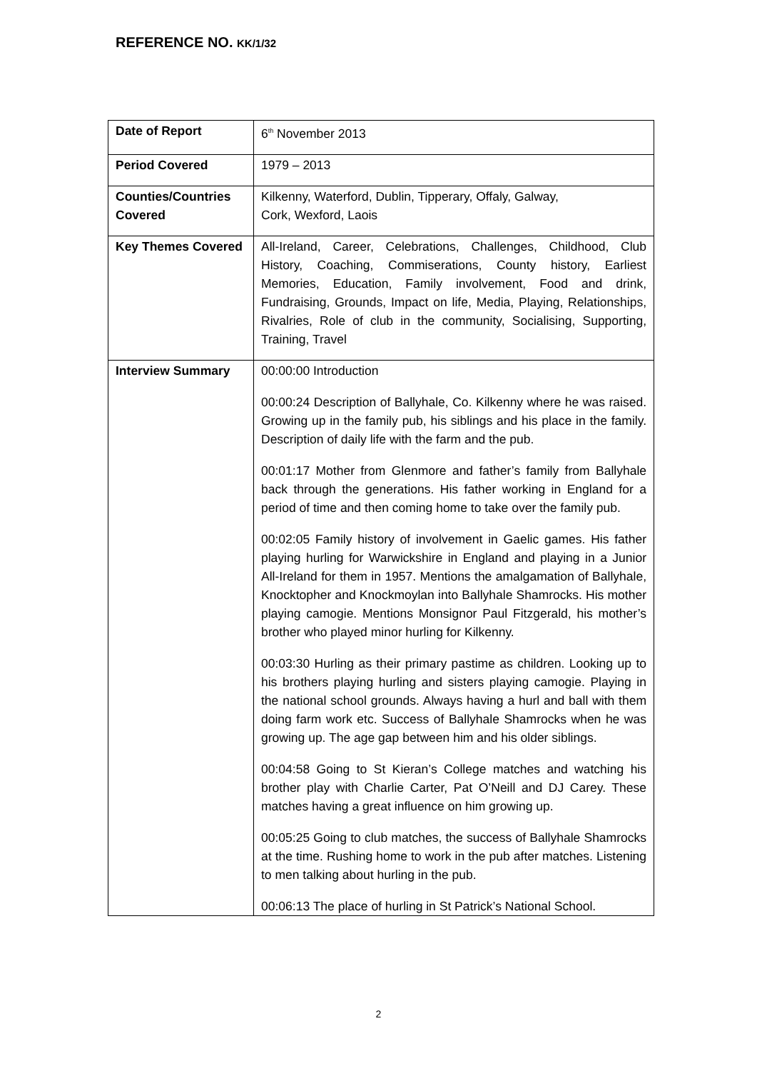REFERENCE NO. KK/1/32
| Date of Report | 6<sup>th</sup> November 2013 |
| Period Covered | 1979 – 2013 |
| Counties/Countries Covered | Kilkenny, Waterford, Dublin, Tipperary, Offaly, Galway, Cork, Wexford, Laois |
| Key Themes Covered | All-Ireland, Career, Celebrations, Challenges, Childhood, Club History, Coaching, Commiserations, County history, Earliest Memories, Education, Family involvement, Food and drink, Fundraising, Grounds, Impact on life, Media, Playing, Relationships, Rivalries, Role of club in the community, Socialising, Supporting, Training, Travel |
| Interview Summary | 00:00:00 Introduction 00:00:24 Description of Ballyhale, Co. Kilkenny where he was raised. Growing up in the family pub, his siblings and his place in the family. Description of daily life with the farm and the pub. 00:01:17 Mother from Glenmore and father’s family from Ballyhale back through the generations. His father working in England for a period of time and then coming home to take over the family pub. 00:02:05 Family history of involvement in Gaelic games. His father playing hurling for Warwickshire in England and playing in a Junior All-Ireland for them in 1957. Mentions the amalgamation of Ballyhale, Knocktopher and Knockmoylan into Ballyhale Shamrocks. His mother playing camogie. Mentions Monsignor Paul Fitzgerald, his mother’s brother who played minor hurling for Kilkenny. 00:03:30 Hurling as their primary pastime as children. Looking up to his brothers playing hurling and sisters playing camogie. Playing in the national school grounds. Always having a hurl and ball with them doing farm work etc. Success of Ballyhale Shamrocks when he was growing up. The age gap between him and his older siblings. 00:04:58 Going to St Kieran’s College matches and watching his brother play with Charlie Carter, Pat O’Neill and DJ Carey. These matches having a great influence on him growing up. 00:05:25 Going to club matches, the success of Ballyhale Shamrocks at the time. Rushing home to work in the pub after matches. Listening to men talking about hurling in the pub. 00:06:13 The place of hurling in St Patrick’s National School. |
2